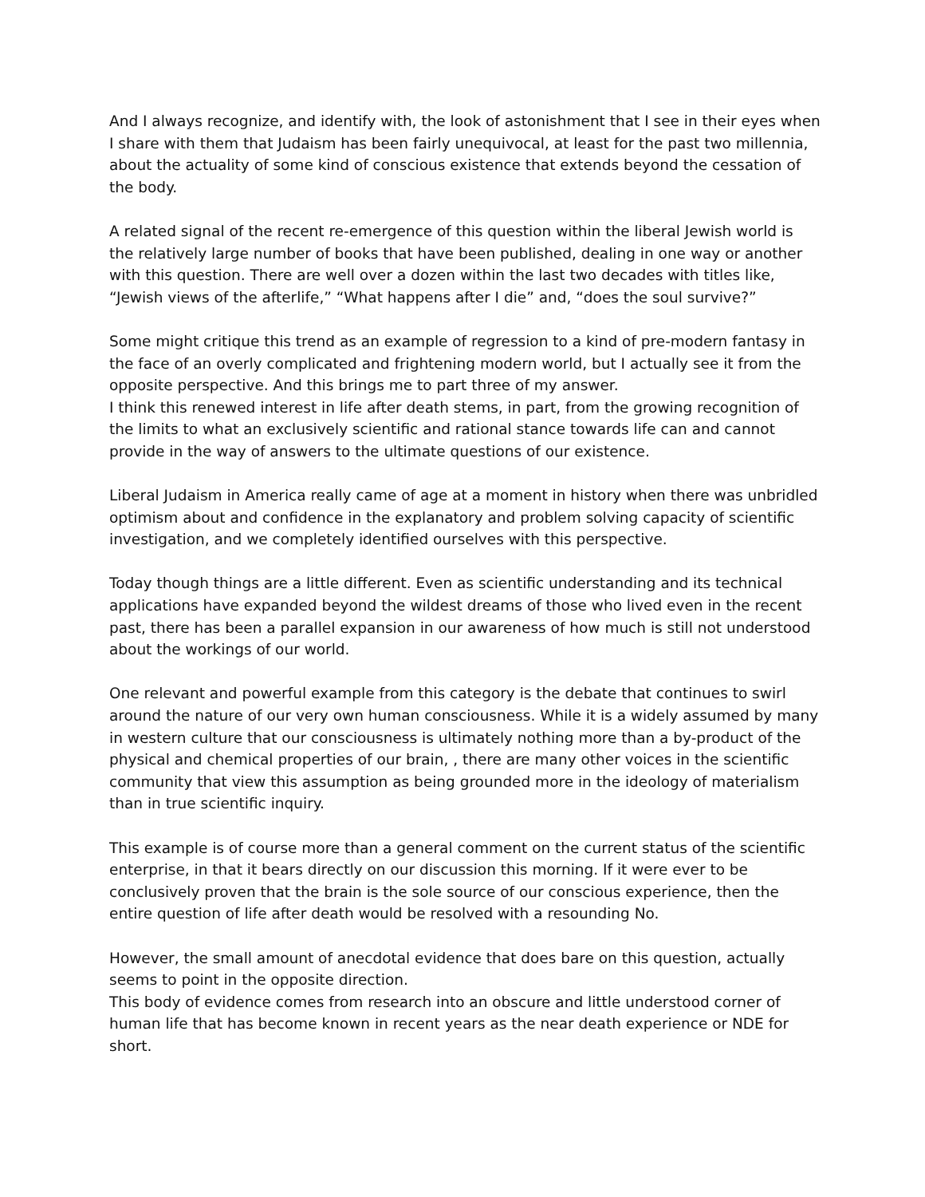And I always recognize, and identify with, the look of astonishment that I see in their eyes when I share with them that Judaism has been fairly unequivocal, at least for the past two millennia, about the actuality of some kind of conscious existence that extends beyond the cessation of the body.
A related signal of the recent re-emergence of this question within the liberal Jewish world is the relatively large number of books that have been published, dealing in one way or another with this question. There are well over a dozen within the last two decades with titles like, “Jewish views of the afterlife,” “What happens after I die” and, “does the soul survive?”
Some might critique this trend as an example of regression to a kind of pre-modern fantasy in the face of an overly complicated and frightening modern world, but I actually see it from the opposite perspective. And this brings me to part three of my answer.
I think this renewed interest in life after death stems, in part, from the growing recognition of the limits to what an exclusively scientific and rational stance towards life can and cannot provide in the way of answers to the ultimate questions of our existence.
Liberal Judaism in America really came of age at a moment in history when there was unbridled optimism about and confidence in the explanatory and problem solving capacity of scientific investigation, and we completely identified ourselves with this perspective.
Today though things are a little different. Even as scientific understanding and its technical applications have expanded beyond the wildest dreams of those who lived even in the recent past, there has been a parallel expansion in our awareness of how much is still not understood about the workings of our world.
One relevant and powerful example from this category is the debate that continues to swirl around the nature of our very own human consciousness. While it is a widely assumed by many in western culture that our consciousness is ultimately nothing more than a by-product of the physical and chemical properties of our brain, , there are many other voices in the scientific community that view this assumption as being grounded more in the ideology of materialism than in true scientific inquiry.
This example is of course more than a general comment on the current status of the scientific enterprise, in that it bears directly on our discussion this morning. If it were ever to be conclusively proven that the brain is the sole source of our conscious experience, then the entire question of life after death would be resolved with a resounding No.
However, the small amount of anecdotal evidence that does bare on this question, actually seems to point in the opposite direction.
This body of evidence comes from research into an obscure and little understood corner of human life that has become known in recent years as the near death experience or NDE for short.